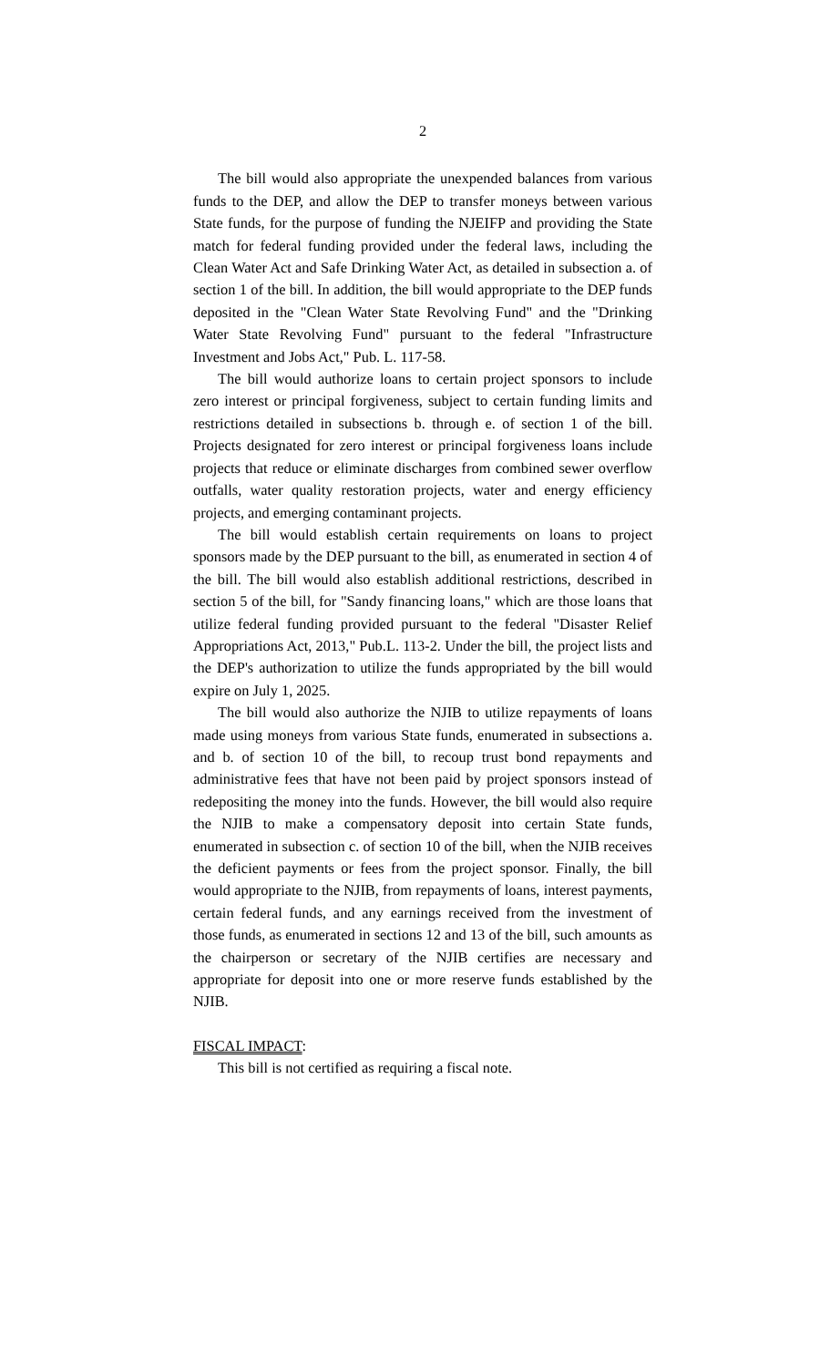2
The bill would also appropriate the unexpended balances from various funds to the DEP, and allow the DEP to transfer moneys between various State funds, for the purpose of funding the NJEIFP and providing the State match for federal funding provided under the federal laws, including the Clean Water Act and Safe Drinking Water Act, as detailed in subsection a. of section 1 of the bill. In addition, the bill would appropriate to the DEP funds deposited in the "Clean Water State Revolving Fund" and the "Drinking Water State Revolving Fund" pursuant to the federal "Infrastructure Investment and Jobs Act," Pub. L. 117-58.
The bill would authorize loans to certain project sponsors to include zero interest or principal forgiveness, subject to certain funding limits and restrictions detailed in subsections b. through e. of section 1 of the bill. Projects designated for zero interest or principal forgiveness loans include projects that reduce or eliminate discharges from combined sewer overflow outfalls, water quality restoration projects, water and energy efficiency projects, and emerging contaminant projects.
The bill would establish certain requirements on loans to project sponsors made by the DEP pursuant to the bill, as enumerated in section 4 of the bill. The bill would also establish additional restrictions, described in section 5 of the bill, for "Sandy financing loans," which are those loans that utilize federal funding provided pursuant to the federal "Disaster Relief Appropriations Act, 2013," Pub.L. 113-2. Under the bill, the project lists and the DEP's authorization to utilize the funds appropriated by the bill would expire on July 1, 2025.
The bill would also authorize the NJIB to utilize repayments of loans made using moneys from various State funds, enumerated in subsections a. and b. of section 10 of the bill, to recoup trust bond repayments and administrative fees that have not been paid by project sponsors instead of redepositing the money into the funds. However, the bill would also require the NJIB to make a compensatory deposit into certain State funds, enumerated in subsection c. of section 10 of the bill, when the NJIB receives the deficient payments or fees from the project sponsor. Finally, the bill would appropriate to the NJIB, from repayments of loans, interest payments, certain federal funds, and any earnings received from the investment of those funds, as enumerated in sections 12 and 13 of the bill, such amounts as the chairperson or secretary of the NJIB certifies are necessary and appropriate for deposit into one or more reserve funds established by the NJIB.
FISCAL IMPACT:
This bill is not certified as requiring a fiscal note.